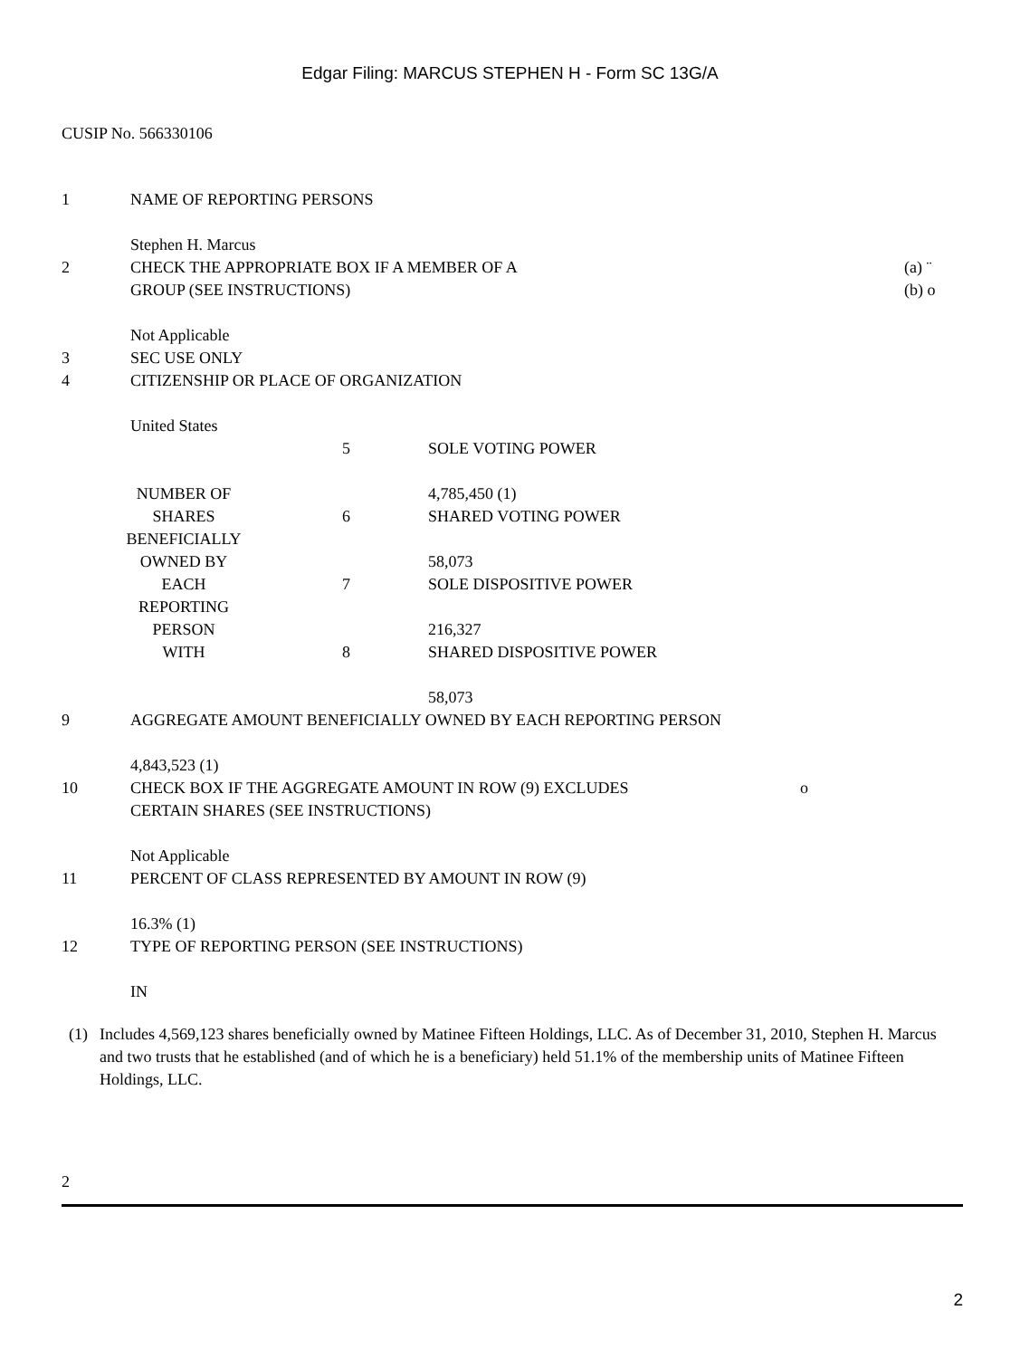Edgar Filing: MARCUS STEPHEN H - Form SC 13G/A
CUSIP No. 566330106
| 1 | NAME OF REPORTING PERSONS Stephen H. Marcus | |
| 2 | CHECK THE APPROPRIATE BOX IF A MEMBER OF A GROUP (SEE INSTRUCTIONS) Not Applicable | (a) ¨ (b) o |
| 3 | SEC USE ONLY | |
| 4 | CITIZENSHIP OR PLACE OF ORGANIZATION United States | |
| NUMBER OF SHARES BENEFICIALLY OWNED BY EACH REPORTING PERSON WITH | 5 | SOLE VOTING POWER 4,785,450 (1) |
| | 6 | SHARED VOTING POWER 58,073 |
| | 7 | SOLE DISPOSITIVE POWER 216,327 |
| | 8 | SHARED DISPOSITIVE POWER 58,073 |
| 9 | AGGREGATE AMOUNT BENEFICIALLY OWNED BY EACH REPORTING PERSON 4,843,523 (1) | |
| 10 | CHECK BOX IF THE AGGREGATE AMOUNT IN ROW (9) EXCLUDES CERTAIN SHARES (SEE INSTRUCTIONS) Not Applicable | o |
| 11 | PERCENT OF CLASS REPRESENTED BY AMOUNT IN ROW (9) 16.3% (1) | |
| 12 | TYPE OF REPORTING PERSON (SEE INSTRUCTIONS) IN | |
| (1) | Includes 4,569,123 shares beneficially owned by Matinee Fifteen Holdings, LLC. As of December 31, 2010, Stephen H. Marcus and two trusts that he established (and of which he is a beneficiary) held 51.1% of the membership units of Matinee Fifteen Holdings, LLC. |
2
2